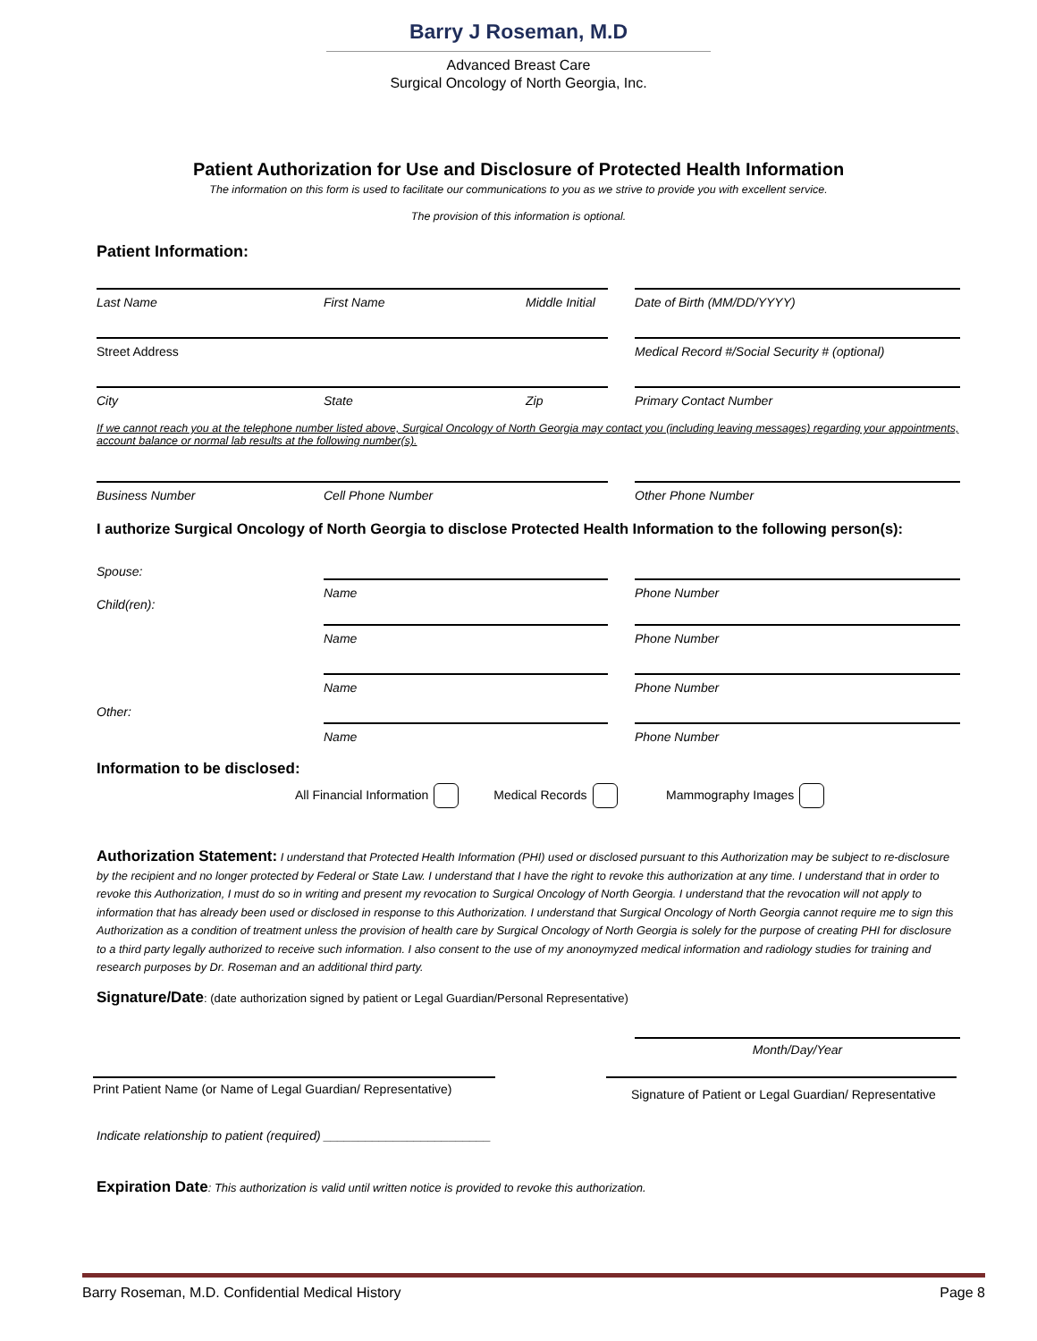Barry J Roseman, M.D
Advanced Breast Care
Surgical Oncology of North Georgia, Inc.
Patient Authorization for Use and Disclosure of Protected Health Information
The information on this form is used to facilitate our communications to you as we strive to provide you with excellent service.
The provision of this information is optional.
Patient Information:
Last Name First Name Middle Initial
Date of Birth (MM/DD/YYYY)
Street Address Medical Record #/Social Security # (optional)
City State Zip Primary Contact Number
If we cannot reach you at the telephone number listed above, Surgical Oncology of North Georgia may contact you (including leaving messages) regarding your appointments, account balance or normal lab results at the following number(s).
Business Number Cell Phone Number Other Phone Number
I authorize Surgical Oncology of North Georgia to disclose Protected Health Information to the following person(s):
Spouse:
Name Phone Number
Child(ren):
Name Phone Number
Name Phone Number
Other:
Name Phone Number
Information to be disclosed:
All Financial Information Medical Records Mammography Images
Authorization Statement: I understand that Protected Health Information (PHI) used or disclosed pursuant to this Authorization may be subject to re-disclosure by the recipient and no longer protected by Federal or State Law. I understand that I have the right to revoke this authorization at any time. I understand that in order to revoke this Authorization, I must do so in writing and present my revocation to Surgical Oncology of North Georgia. I understand that the revocation will not apply to information that has already been used or disclosed in response to this Authorization. I understand that Surgical Oncology of North Georgia cannot require me to sign this Authorization as a condition of treatment unless the provision of health care by Surgical Oncology of North Georgia is solely for the purpose of creating PHI for disclosure to a third party legally authorized to receive such information. I also consent to the use of my anonoymyzed medical information and radiology studies for training and research purposes by Dr. Roseman and an additional third party.
Signature/Date: (date authorization signed by patient or Legal Guardian/Personal Representative)
Month/Day/Year
Print Patient Name (or Name of Legal Guardian/ Representative)
Signature of Patient or Legal Guardian/ Representative
Indicate relationship to patient (required) ________________________
Expiration Date: This authorization is valid until written notice is provided to revoke this authorization.
Barry Roseman, M.D. Confidential Medical History Page 8